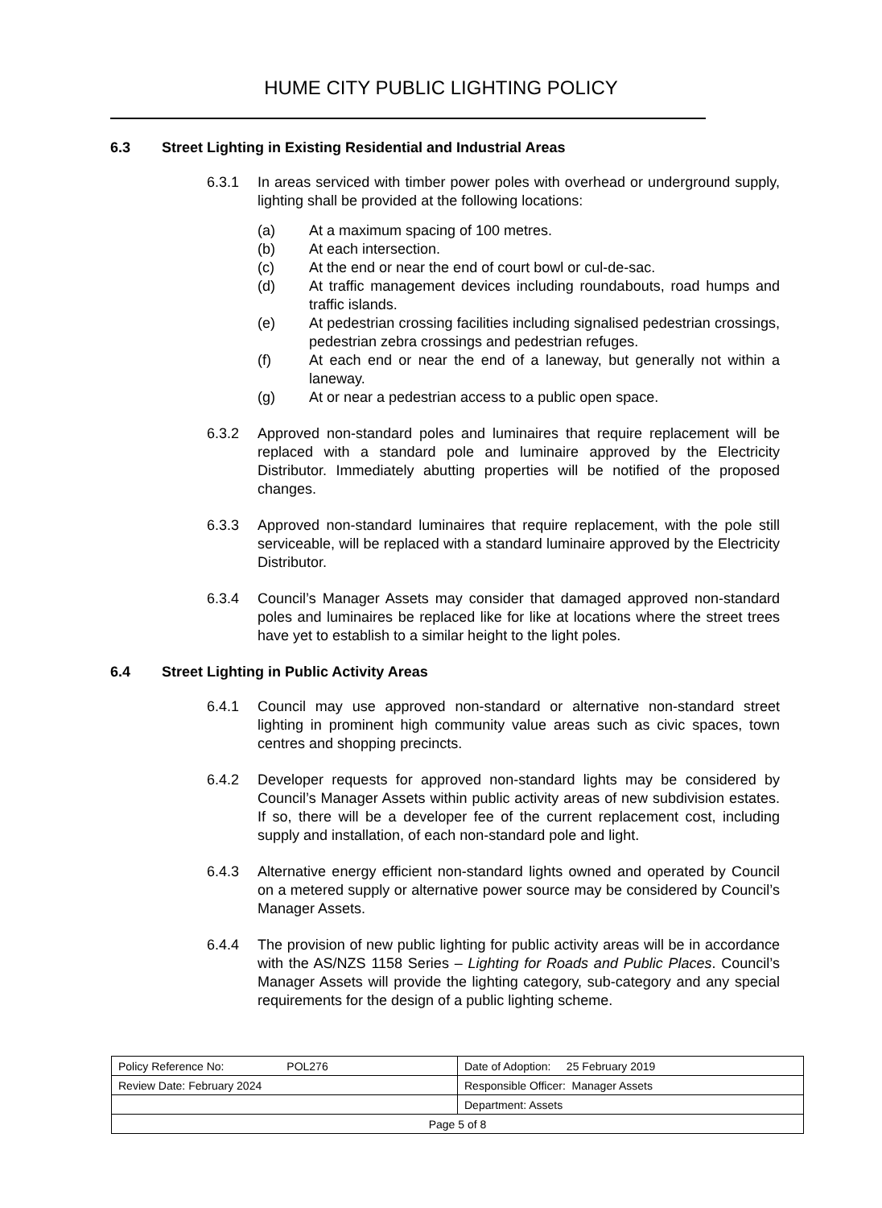HUME CITY PUBLIC LIGHTING POLICY
6.3 Street Lighting in Existing Residential and Industrial Areas
6.3.1 In areas serviced with timber power poles with overhead or underground supply, lighting shall be provided at the following locations:
(a) At a maximum spacing of 100 metres.
(b) At each intersection.
(c) At the end or near the end of court bowl or cul-de-sac.
(d) At traffic management devices including roundabouts, road humps and traffic islands.
(e) At pedestrian crossing facilities including signalised pedestrian crossings, pedestrian zebra crossings and pedestrian refuges.
(f) At each end or near the end of a laneway, but generally not within a laneway.
(g) At or near a pedestrian access to a public open space.
6.3.2 Approved non-standard poles and luminaires that require replacement will be replaced with a standard pole and luminaire approved by the Electricity Distributor. Immediately abutting properties will be notified of the proposed changes.
6.3.3 Approved non-standard luminaires that require replacement, with the pole still serviceable, will be replaced with a standard luminaire approved by the Electricity Distributor.
6.3.4 Council’s Manager Assets may consider that damaged approved non-standard poles and luminaires be replaced like for like at locations where the street trees have yet to establish to a similar height to the light poles.
6.4 Street Lighting in Public Activity Areas
6.4.1 Council may use approved non-standard or alternative non-standard street lighting in prominent high community value areas such as civic spaces, town centres and shopping precincts.
6.4.2 Developer requests for approved non-standard lights may be considered by Council’s Manager Assets within public activity areas of new subdivision estates. If so, there will be a developer fee of the current replacement cost, including supply and installation, of each non-standard pole and light.
6.4.3 Alternative energy efficient non-standard lights owned and operated by Council on a metered supply or alternative power source may be considered by Council’s Manager Assets.
6.4.4 The provision of new public lighting for public activity areas will be in accordance with the AS/NZS 1158 Series – Lighting for Roads and Public Places. Council’s Manager Assets will provide the lighting category, sub-category and any special requirements for the design of a public lighting scheme.
| Policy Reference No: POL276 | Date of Adoption: 25 February 2019 |
| Review Date: February 2024 | Responsible Officer: Manager Assets |
| | Department: Assets |
| Page 5 of 8 | |